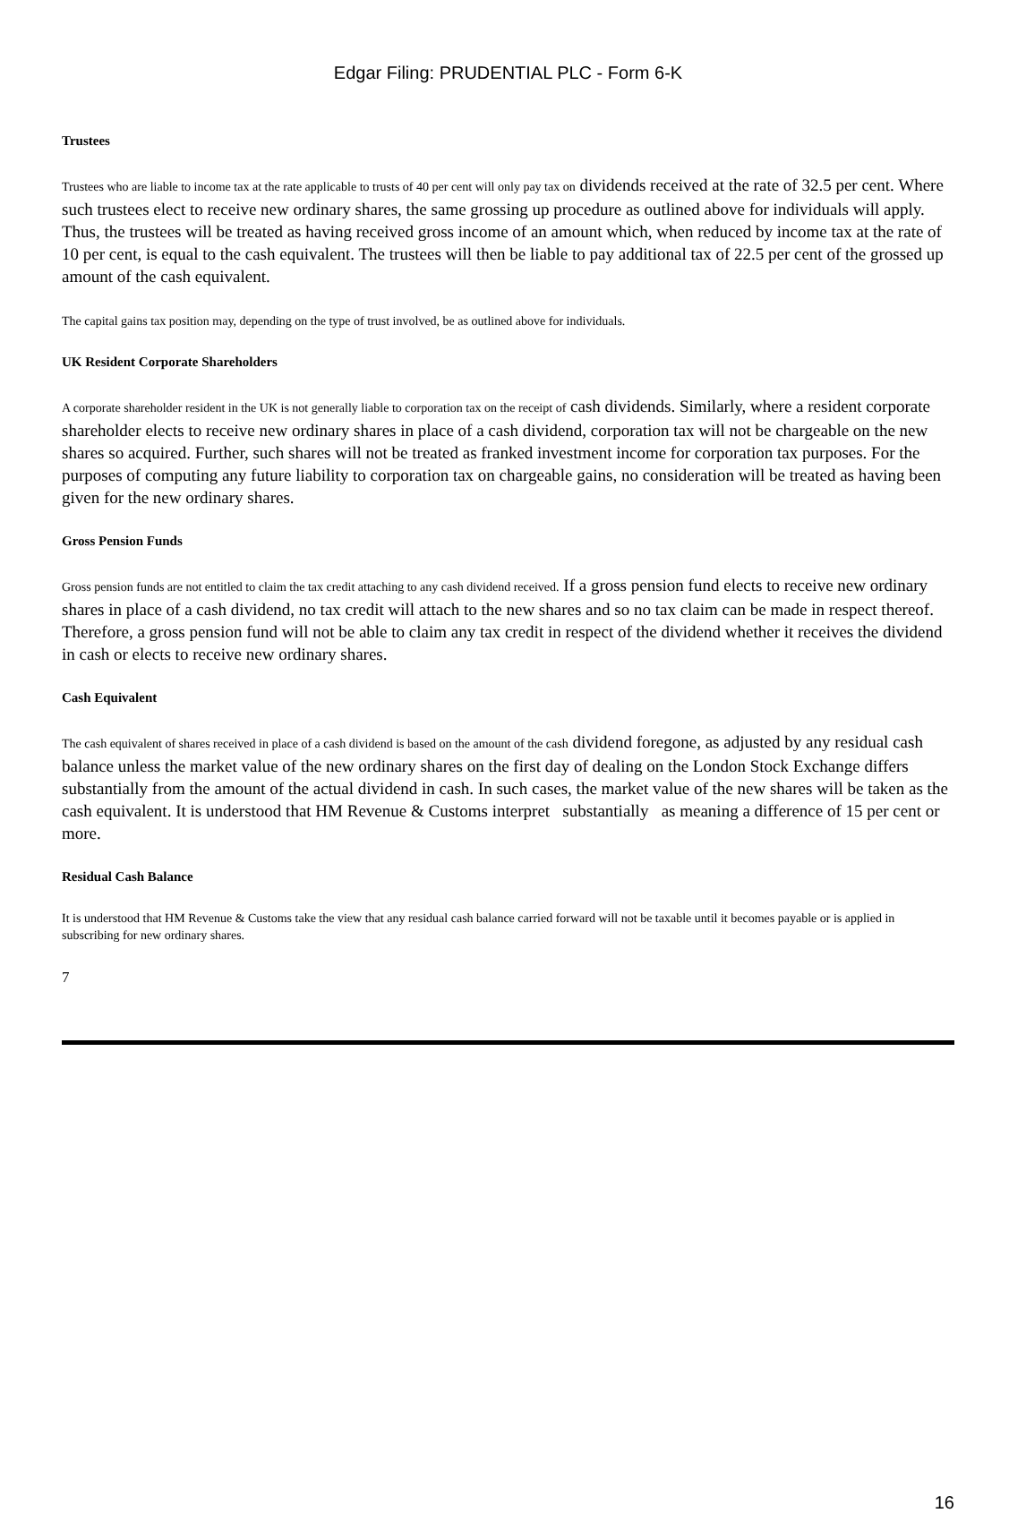Edgar Filing: PRUDENTIAL PLC - Form 6-K
Trustees
Trustees who are liable to income tax at the rate applicable to trusts of 40 per cent will only pay tax on dividends received at the rate of 32.5 per cent. Where such trustees elect to receive new ordinary shares, the same grossing up procedure as outlined above for individuals will apply. Thus, the trustees will be treated as having received gross income of an amount which, when reduced by income tax at the rate of 10 per cent, is equal to the cash equivalent. The trustees will then be liable to pay additional tax of 22.5 per cent of the grossed up amount of the cash equivalent.
The capital gains tax position may, depending on the type of trust involved, be as outlined above for individuals.
UK Resident Corporate Shareholders
A corporate shareholder resident in the UK is not generally liable to corporation tax on the receipt of cash dividends. Similarly, where a resident corporate shareholder elects to receive new ordinary shares in place of a cash dividend, corporation tax will not be chargeable on the new shares so acquired. Further, such shares will not be treated as franked investment income for corporation tax purposes. For the purposes of computing any future liability to corporation tax on chargeable gains, no consideration will be treated as having been given for the new ordinary shares.
Gross Pension Funds
Gross pension funds are not entitled to claim the tax credit attaching to any cash dividend received. If a gross pension fund elects to receive new ordinary shares in place of a cash dividend, no tax credit will attach to the new shares and so no tax claim can be made in respect thereof. Therefore, a gross pension fund will not be able to claim any tax credit in respect of the dividend whether it receives the dividend in cash or elects to receive new ordinary shares.
Cash Equivalent
The cash equivalent of shares received in place of a cash dividend is based on the amount of the cash dividend foregone, as adjusted by any residual cash balance unless the market value of the new ordinary shares on the first day of dealing on the London Stock Exchange differs substantially from the amount of the actual dividend in cash. In such cases, the market value of the new shares will be taken as the cash equivalent. It is understood that HM Revenue & Customs interpret substantially as meaning a difference of 15 per cent or more.
Residual Cash Balance
It is understood that HM Revenue & Customs take the view that any residual cash balance carried forward will not be taxable until it becomes payable or is applied in subscribing for new ordinary shares.
7
16